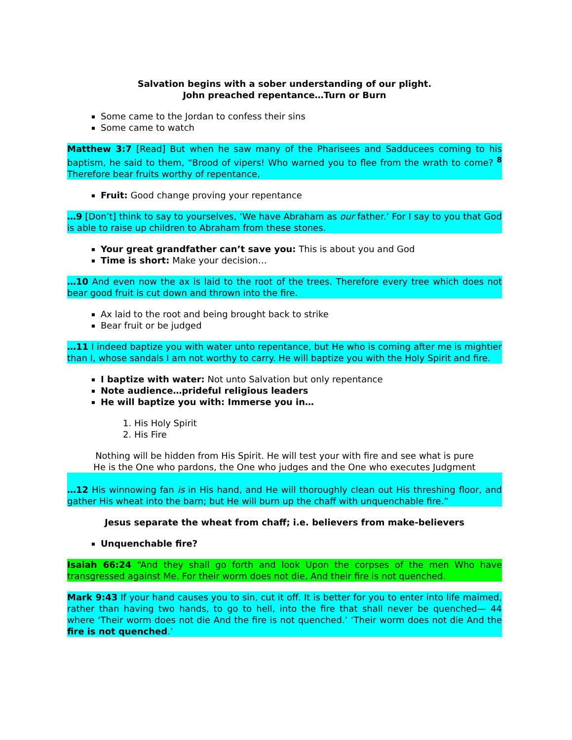Salvation begins with a sober understanding of our plight.
John preached repentance…Turn or Burn
Some came to the Jordan to confess their sins
Some came to watch
Matthew 3:7 [Read] But when he saw many of the Pharisees and Sadducees coming to his baptism, he said to them, “Brood of vipers! Who warned you to flee from the wrath to come? <sup>8</sup> Therefore bear fruits worthy of repentance,
Fruit: Good change proving your repentance
…9 [Don’t] think to say to yourselves, ‘We have Abraham as our father.’ For I say to you that God is able to raise up children to Abraham from these stones.
Your great grandfather can’t save you: This is about you and God
Time is short: Make your decision…
…10 And even now the ax is laid to the root of the trees. Therefore every tree which does not bear good fruit is cut down and thrown into the fire.
Ax laid to the root and being brought back to strike
Bear fruit or be judged
…11 I indeed baptize you with water unto repentance, but He who is coming after me is mightier than I, whose sandals I am not worthy to carry. He will baptize you with the Holy Spirit and fire.
I baptize with water: Not unto Salvation but only repentance
Note audience…prideful religious leaders
He will baptize you with: Immerse you in…
1. His Holy Spirit
2. His Fire
Nothing will be hidden from His Spirit. He will test your with fire and see what is pure
He is the One who pardons, the One who judges and the One who executes Judgment
…12 His winnowing fan is in His hand, and He will thoroughly clean out His threshing floor, and gather His wheat into the barn; but He will burn up the chaff with unquenchable fire.”
Jesus separate the wheat from chaff; i.e. believers from make-believers
Unquenchable fire?
Isaiah 66:24 “And they shall go forth and look Upon the corpses of the men Who have transgressed against Me. For their worm does not die, And their fire is not quenched.
Mark 9:43 If your hand causes you to sin, cut it off. It is better for you to enter into life maimed, rather than having two hands, to go to hell, into the fire that shall never be quenched— 44 where ‘Their worm does not die And the fire is not quenched.’ ‘Their worm does not die And the fire is not quenched.’